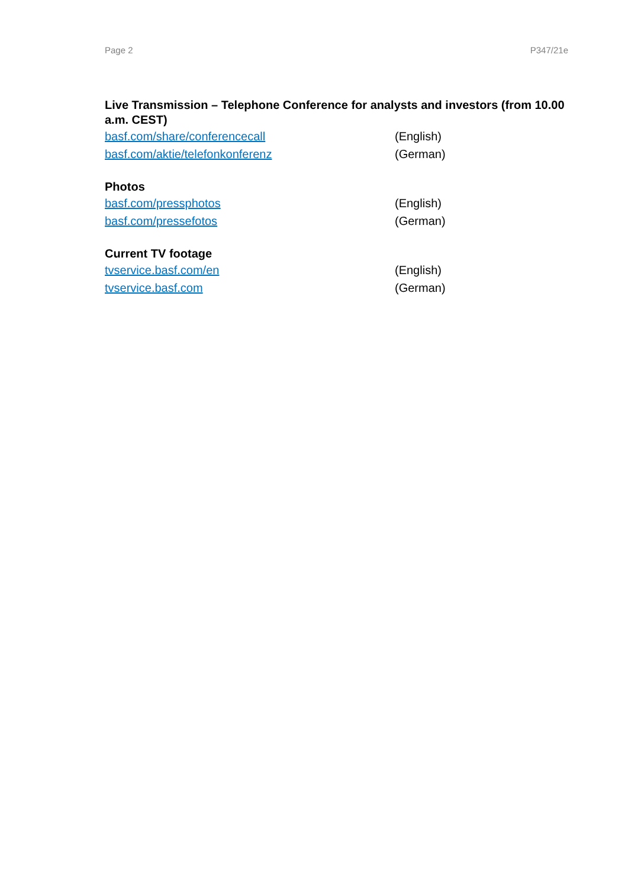Page 2 P347/21e
Live Transmission – Telephone Conference for analysts and investors (from 10.00 a.m. CEST)
basf.com/share/conferencecall (English)
basf.com/aktie/telefonkonferenz (German)
Photos
basf.com/pressphotos (English)
basf.com/pressefotos (German)
Current TV footage
tvservice.basf.com/en (English)
tvservice.basf.com (German)